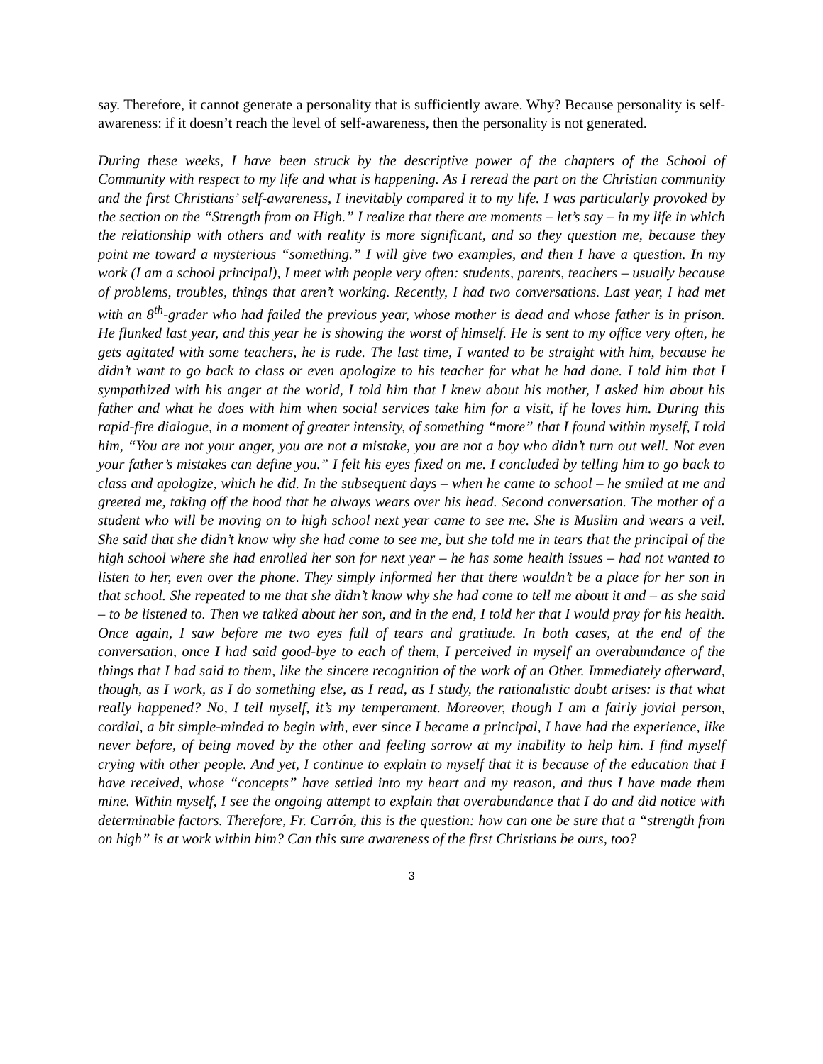say. Therefore, it cannot generate a personality that is sufficiently aware. Why? Because personality is self-awareness: if it doesn’t reach the level of self-awareness, then the personality is not generated.
During these weeks, I have been struck by the descriptive power of the chapters of the School of Community with respect to my life and what is happening. As I reread the part on the Christian community and the first Christians’ self-awareness, I inevitably compared it to my life. I was particularly provoked by the section on the “Strength from on High.” I realize that there are moments – let’s say – in my life in which the relationship with others and with reality is more significant, and so they question me, because they point me toward a mysterious “something.” I will give two examples, and then I have a question. In my work (I am a school principal), I meet with people very often: students, parents, teachers – usually because of problems, troubles, things that aren’t working. Recently, I had two conversations. Last year, I had met with an 8<sup>th</sup>-grader who had failed the previous year, whose mother is dead and whose father is in prison. He flunked last year, and this year he is showing the worst of himself. He is sent to my office very often, he gets agitated with some teachers, he is rude. The last time, I wanted to be straight with him, because he didn’t want to go back to class or even apologize to his teacher for what he had done. I told him that I sympathized with his anger at the world, I told him that I knew about his mother, I asked him about his father and what he does with him when social services take him for a visit, if he loves him. During this rapid-fire dialogue, in a moment of greater intensity, of something “more” that I found within myself, I told him, “You are not your anger, you are not a mistake, you are not a boy who didn’t turn out well. Not even your father’s mistakes can define you.” I felt his eyes fixed on me. I concluded by telling him to go back to class and apologize, which he did. In the subsequent days – when he came to school – he smiled at me and greeted me, taking off the hood that he always wears over his head. Second conversation. The mother of a student who will be moving on to high school next year came to see me. She is Muslim and wears a veil. She said that she didn’t know why she had come to see me, but she told me in tears that the principal of the high school where she had enrolled her son for next year – he has some health issues – had not wanted to listen to her, even over the phone. They simply informed her that there wouldn’t be a place for her son in that school. She repeated to me that she didn’t know why she had come to tell me about it and – as she said – to be listened to. Then we talked about her son, and in the end, I told her that I would pray for his health. Once again, I saw before me two eyes full of tears and gratitude. In both cases, at the end of the conversation, once I had said good-bye to each of them, I perceived in myself an overabundance of the things that I had said to them, like the sincere recognition of the work of an Other. Immediately afterward, though, as I work, as I do something else, as I read, as I study, the rationalistic doubt arises: is that what really happened? No, I tell myself, it’s my temperament. Moreover, though I am a fairly jovial person, cordial, a bit simple-minded to begin with, ever since I became a principal, I have had the experience, like never before, of being moved by the other and feeling sorrow at my inability to help him. I find myself crying with other people. And yet, I continue to explain to myself that it is because of the education that I have received, whose “concepts” have settled into my heart and my reason, and thus I have made them mine. Within myself, I see the ongoing attempt to explain that overabundance that I do and did notice with determinable factors. Therefore, Fr. Carrón, this is the question: how can one be sure that a “strength from on high” is at work within him? Can this sure awareness of the first Christians be ours, too?
3